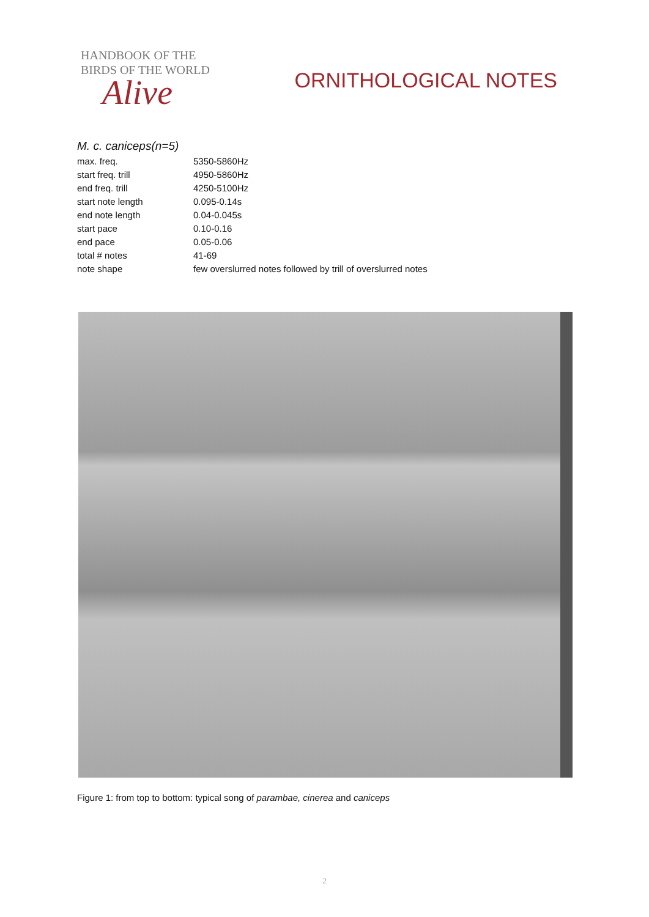HANDBOOK OF THE
BIRDS OF THE WORLD
Alive
ORNITHOLOGICAL NOTES
M. c. caniceps(n=5)
| max. freq. | 5350-5860Hz |
| start freq. trill | 4950-5860Hz |
| end freq. trill | 4250-5100Hz |
| start note length | 0.095-0.14s |
| end note length | 0.04-0.045s |
| start pace | 0.10-0.16 |
| end pace | 0.05-0.06 |
| total # notes | 41-69 |
| note shape | few overslurred notes followed by trill of overslurred notes |
Figure 1: from top to bottom: typical song of parambae, cinerea and caniceps
2